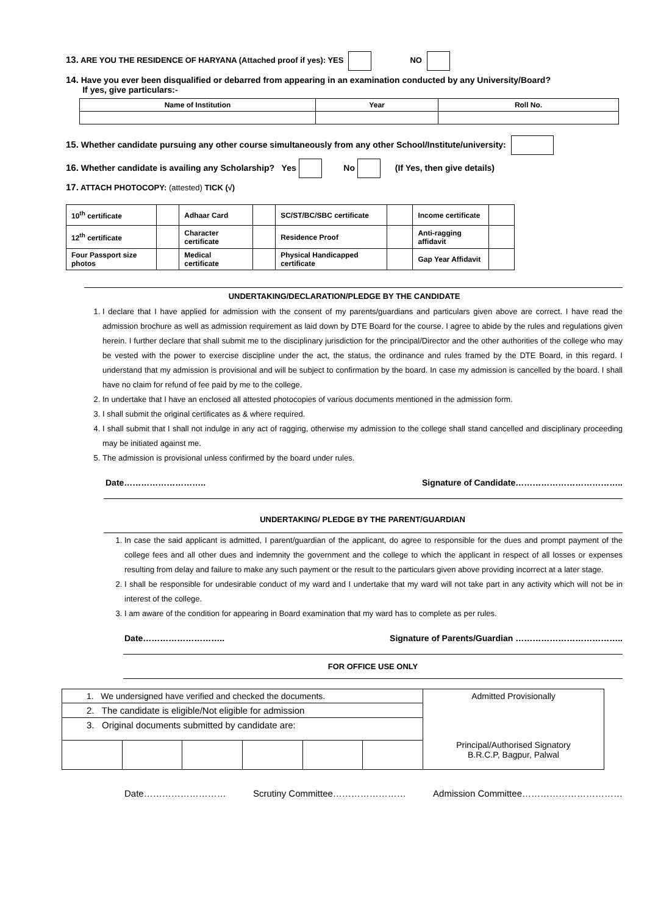13. ARE YOU THE RESIDENCE OF HARYANA (Attached proof if yes): YES NO
14. Have you ever been disqualified or debarred from appearing in an examination conducted by any University/Board?
If yes, give particulars:-
| Name of Institution | Year | Roll No. |
| --- | --- | --- |
15. Whether candidate pursuing any other course simultaneously from any other School/Institute/university:
16. Whether candidate is availing any Scholarship? Yes No (If Yes, then give details)
17. ATTACH PHOTOCOPY: (attested) TICK (√)
| 10<sup>th</sup> certificate | | Adhaar Card | | SC/ST/BC/SBC certificate | | Income certificate | |
| 12<sup>th</sup> certificate | | Character certificate | | Residence Proof | | Anti-ragging affidavit | |
| Four Passport size photos | | Medical certificate | | Physical Handicapped certificate | | Gap Year Affidavit | |
UNDERTAKING/DECLARATION/PLEDGE BY THE CANDIDATE
1. I declare that I have applied for admission with the consent of my parents/guardians and particulars given above are correct. I have read the admission brochure as well as admission requirement as laid down by DTE Board for the course. I agree to abide by the rules and regulations given herein. I further declare that shall submit me to the disciplinary jurisdiction for the principal/Director and the other authorities of the college who may be vested with the power to exercise discipline under the act, the status, the ordinance and rules framed by the DTE Board, in this regard. I understand that my admission is provisional and will be subject to confirmation by the board. In case my admission is cancelled by the board. I shall have no claim for refund of fee paid by me to the college.
2. In undertake that I have an enclosed all attested photocopies of various documents mentioned in the admission form.
3. I shall submit the original certificates as & where required.
4. I shall submit that I shall not indulge in any act of ragging, otherwise my admission to the college shall stand cancelled and disciplinary proceeding may be initiated against me.
5. The admission is provisional unless confirmed by the board under rules.
Date……………………….. Signature of Candidate………………………………..
UNDERTAKING/ PLEDGE BY THE PARENT/GUARDIAN
1. In case the said applicant is admitted, I parent/guardian of the applicant, do agree to responsible for the dues and prompt payment of the college fees and all other dues and indemnity the government and the college to which the applicant in respect of all losses or expenses resulting from delay and failure to make any such payment or the result to the particulars given above providing incorrect at a later stage.
2. I shall be responsible for undesirable conduct of my ward and I undertake that my ward will not take part in any activity which will not be in interest of the college.
3. I am aware of the condition for appearing in Board examination that my ward has to complete as per rules.
Date……………………….. Signature of Parents/Guardian ………………………………..
FOR OFFICE USE ONLY
| 1. We undersigned have verified and checked the documents. | | | | | | Admitted Provisionally Principal/Authorised Signatory B.R.C.P, Bagpur, Palwal |
| 2. The candidate is eligible/Not eligible for admission | | | | | | |
| 3. Original documents submitted by candidate are: | | | | | | |
Date……………………… Scrutiny Committee…………………… Admission Committee……………………………